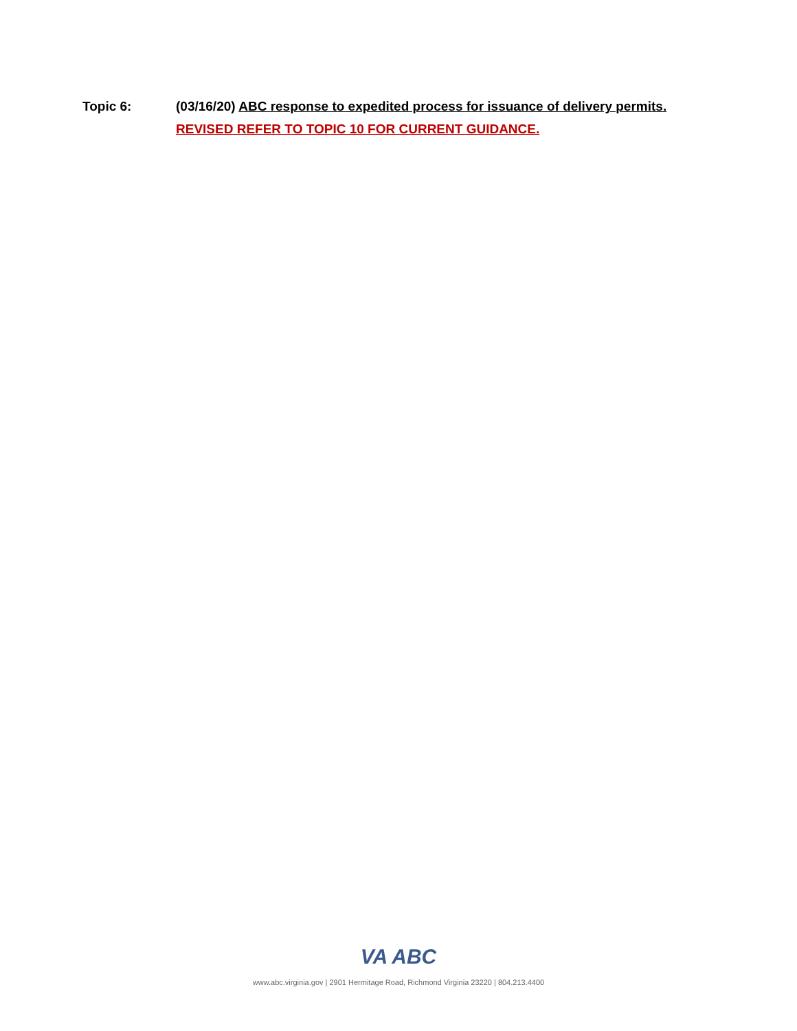Topic 6: (03/16/20) ABC response to expedited process for issuance of delivery permits.
REVISED REFER TO TOPIC 10 FOR CURRENT GUIDANCE.
VA ABC
www.abc.virginia.gov | 2901 Hermitage Road, Richmond Virginia 23220 | 804.213.4400